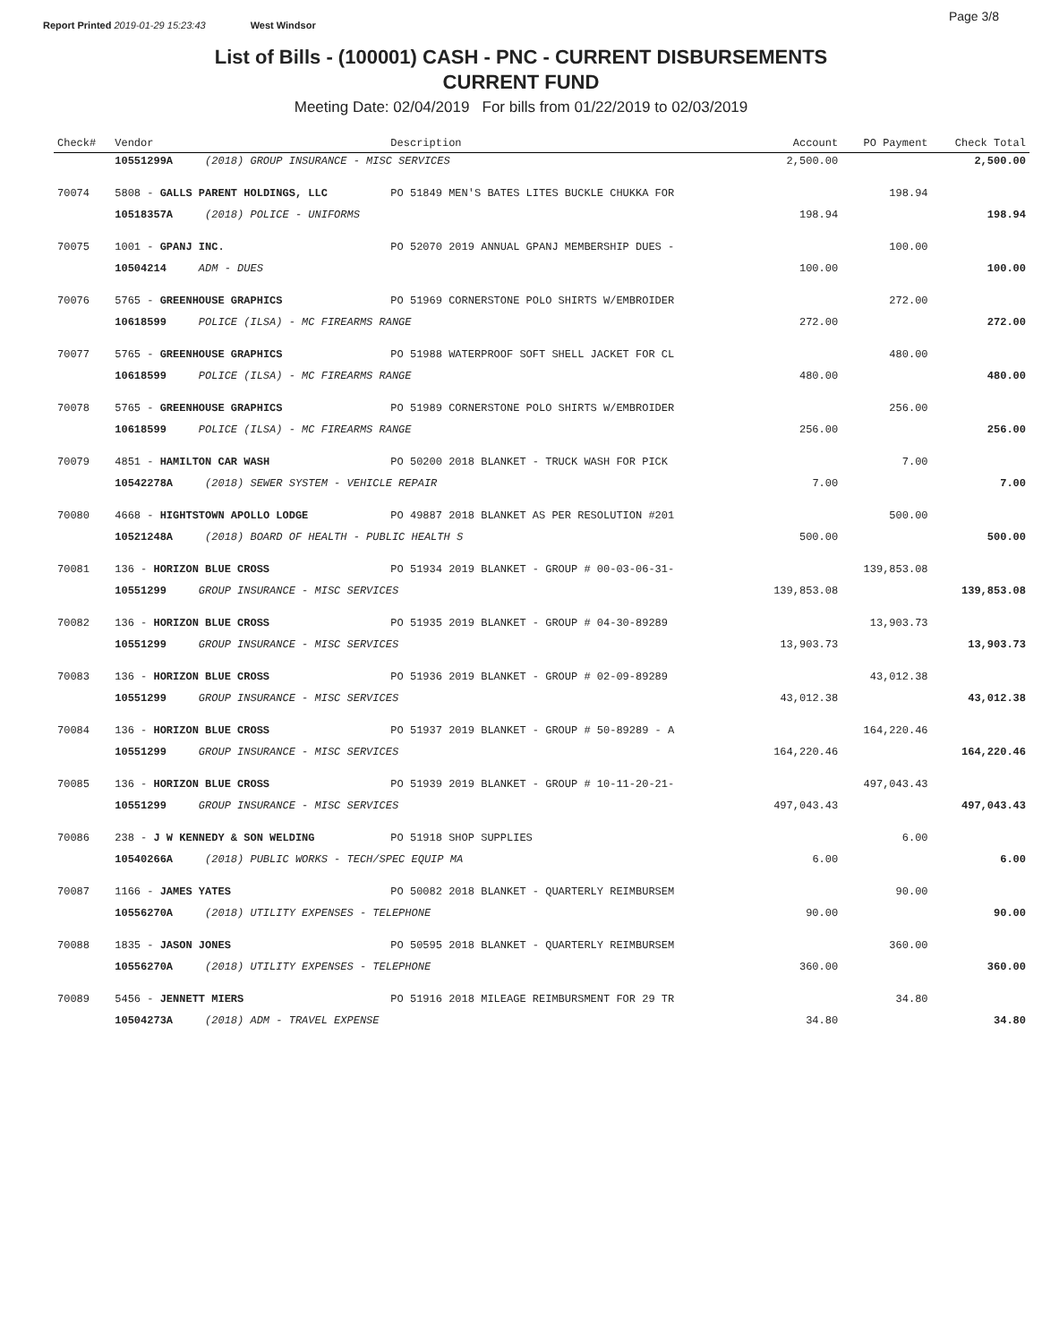Report Printed 2019-01-29 15:23:43 West Windsor Page 3/8
List of Bills - (100001) CASH - PNC - CURRENT DISBURSEMENTS
CURRENT FUND
Meeting Date: 02/04/2019 For bills from 01/22/2019 to 02/03/2019
| Check# | Vendor | Description | Account | PO Payment | Check Total |
| --- | --- | --- | --- | --- | --- |
| | 10551299A (2018) GROUP INSURANCE - MISC SERVICES | | 2,500.00 | | 2,500.00 |
| 70074 | 5808 - GALLS PARENT HOLDINGS, LLC | PO 51849 MEN'S BATES LITES BUCKLE CHUKKA FOR | | 198.94 | |
| | 10518357A (2018) POLICE - UNIFORMS | | 198.94 | | 198.94 |
| 70075 | 1001 - GPANJ INC. | PO 52070 2019 ANNUAL GPANJ MEMBERSHIP DUES - | | 100.00 | |
| | 10504214 ADM - DUES | | 100.00 | | 100.00 |
| 70076 | 5765 - GREENHOUSE GRAPHICS | PO 51969 CORNERSTONE POLO SHIRTS W/EMBROIDER | | 272.00 | |
| | 10618599 POLICE (ILSA) - MC FIREARMS RANGE | | 272.00 | | 272.00 |
| 70077 | 5765 - GREENHOUSE GRAPHICS | PO 51988 WATERPROOF SOFT SHELL JACKET FOR CL | | 480.00 | |
| | 10618599 POLICE (ILSA) - MC FIREARMS RANGE | | 480.00 | | 480.00 |
| 70078 | 5765 - GREENHOUSE GRAPHICS | PO 51989 CORNERSTONE POLO SHIRTS W/EMBROIDER | | 256.00 | |
| | 10618599 POLICE (ILSA) - MC FIREARMS RANGE | | 256.00 | | 256.00 |
| 70079 | 4851 - HAMILTON CAR WASH | PO 50200 2018 BLANKET - TRUCK WASH FOR PICK | | 7.00 | |
| | 10542278A (2018) SEWER SYSTEM - VEHICLE REPAIR | | 7.00 | | 7.00 |
| 70080 | 4668 - HIGHTSTOWN APOLLO LODGE | PO 49887 2018 BLANKET AS PER RESOLUTION #201 | | 500.00 | |
| | 10521248A (2018) BOARD OF HEALTH - PUBLIC HEALTH S | | 500.00 | | 500.00 |
| 70081 | 136 - HORIZON BLUE CROSS | PO 51934 2019 BLANKET - GROUP # 00-03-06-31- | | 139,853.08 | |
| | 10551299 GROUP INSURANCE - MISC SERVICES | | 139,853.08 | | 139,853.08 |
| 70082 | 136 - HORIZON BLUE CROSS | PO 51935 2019 BLANKET - GROUP # 04-30-89289 | | 13,903.73 | |
| | 10551299 GROUP INSURANCE - MISC SERVICES | | 13,903.73 | | 13,903.73 |
| 70083 | 136 - HORIZON BLUE CROSS | PO 51936 2019 BLANKET - GROUP # 02-09-89289 | | 43,012.38 | |
| | 10551299 GROUP INSURANCE - MISC SERVICES | | 43,012.38 | | 43,012.38 |
| 70084 | 136 - HORIZON BLUE CROSS | PO 51937 2019 BLANKET - GROUP # 50-89289 - A | | 164,220.46 | |
| | 10551299 GROUP INSURANCE - MISC SERVICES | | 164,220.46 | | 164,220.46 |
| 70085 | 136 - HORIZON BLUE CROSS | PO 51939 2019 BLANKET - GROUP # 10-11-20-21- | | 497,043.43 | |
| | 10551299 GROUP INSURANCE - MISC SERVICES | | 497,043.43 | | 497,043.43 |
| 70086 | 238 - J W KENNEDY & SON WELDING | PO 51918 SHOP SUPPLIES | | 6.00 | |
| | 10540266A (2018) PUBLIC WORKS - TECH/SPEC EQUIP MA | | 6.00 | | 6.00 |
| 70087 | 1166 - JAMES YATES | PO 50082 2018 BLANKET - QUARTERLY REIMBURSEM | | 90.00 | |
| | 10556270A (2018) UTILITY EXPENSES - TELEPHONE | | 90.00 | | 90.00 |
| 70088 | 1835 - JASON JONES | PO 50595 2018 BLANKET - QUARTERLY REIMBURSEM | | 360.00 | |
| | 10556270A (2018) UTILITY EXPENSES - TELEPHONE | | 360.00 | | 360.00 |
| 70089 | 5456 - JENNETT MIERS | PO 51916 2018 MILEAGE REIMBURSMENT FOR 29 TR | | 34.80 | |
| | 10504273A (2018) ADM - TRAVEL EXPENSE | | 34.80 | | 34.80 |